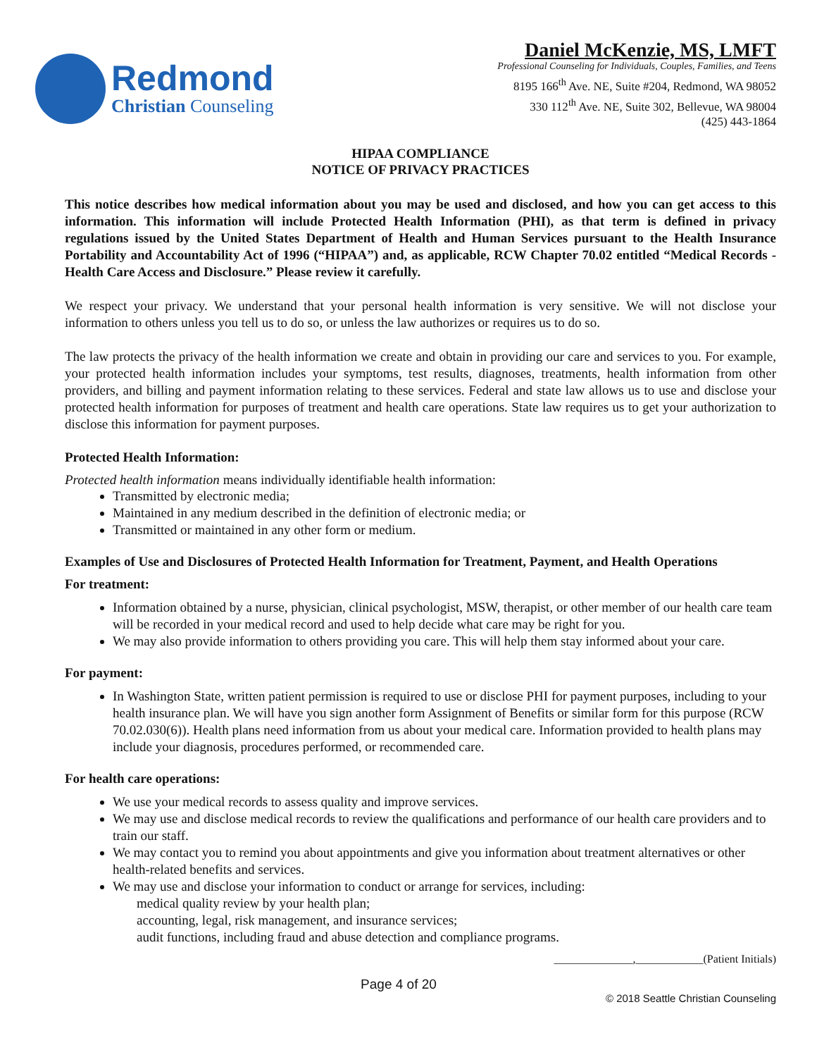Redmond
Christian Counseling
Daniel McKenzie, MS, LMFT
Professional Counseling for Individuals, Couples, Families, and Teens
8195 166<sup>th</sup> Ave. NE, Suite #204, Redmond, WA 98052
330 112<sup>th</sup> Ave. NE, Suite 302, Bellevue, WA 98004
(425) 443-1864
HIPAA COMPLIANCE
NOTICE OF PRIVACY PRACTICES
This notice describes how medical information about you may be used and disclosed, and how you can get access to this information. This information will include Protected Health Information (PHI), as that term is defined in privacy regulations issued by the United States Department of Health and Human Services pursuant to the Health Insurance Portability and Accountability Act of 1996 (“HIPAA”) and, as applicable, RCW Chapter 70.02 entitled “Medical Records - Health Care Access and Disclosure.” Please review it carefully.
We respect your privacy. We understand that your personal health information is very sensitive. We will not disclose your information to others unless you tell us to do so, or unless the law authorizes or requires us to do so.
The law protects the privacy of the health information we create and obtain in providing our care and services to you. For example, your protected health information includes your symptoms, test results, diagnoses, treatments, health information from other providers, and billing and payment information relating to these services. Federal and state law allows us to use and disclose your protected health information for purposes of treatment and health care operations. State law requires us to get your authorization to disclose this information for payment purposes.
Protected Health Information:
Protected health information means individually identifiable health information:
Transmitted by electronic media;
Maintained in any medium described in the definition of electronic media; or
Transmitted or maintained in any other form or medium.
Examples of Use and Disclosures of Protected Health Information for Treatment, Payment, and Health Operations
For treatment:
Information obtained by a nurse, physician, clinical psychologist, MSW, therapist, or other member of our health care team will be recorded in your medical record and used to help decide what care may be right for you.
We may also provide information to others providing you care. This will help them stay informed about your care.
For payment:
In Washington State, written patient permission is required to use or disclose PHI for payment purposes, including to your health insurance plan. We will have you sign another form Assignment of Benefits or similar form for this purpose (RCW 70.02.030(6)). Health plans need information from us about your medical care. Information provided to health plans may include your diagnosis, procedures performed, or recommended care.
For health care operations:
We use your medical records to assess quality and improve services.
We may use and disclose medical records to review the qualifications and performance of our health care providers and to train our staff.
We may contact you to remind you about appointments and give you information about treatment alternatives or other health-related benefits and services.
We may use and disclose your information to conduct or arrange for services, including:
medical quality review by your health plan;
accounting, legal, risk management, and insurance services;
audit functions, including fraud and abuse detection and compliance programs.
______________,____________(Patient Initials)
Page 4 of 20 © 2018 Seattle Christian Counseling